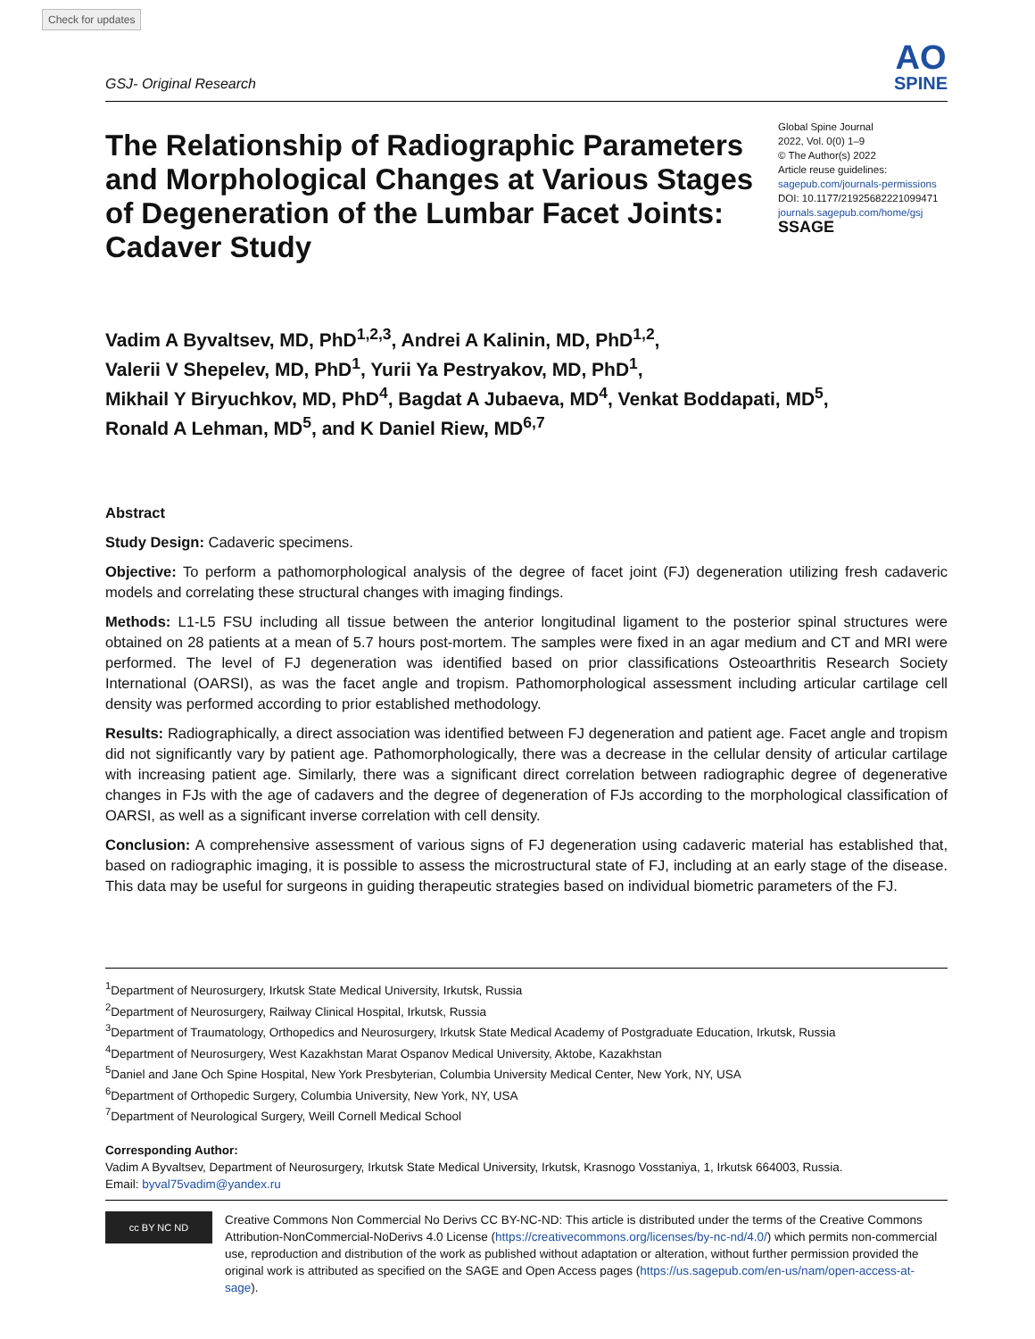Check for updates
GSJ- Original Research
AO
SPINE
The Relationship of Radiographic Parameters and Morphological Changes at Various Stages of Degeneration of the Lumbar Facet Joints: Cadaver Study
Global Spine Journal
2022, Vol. 0(0) 1–9
© The Author(s) 2022
Article reuse guidelines:
sagepub.com/journals-permissions
DOI: 10.1177/21925682221099471
journals.sagepub.com/home/gsj
SSAGE
Vadim A Byvaltsev, MD, PhD<sup>1,2,3</sup>, Andrei A Kalinin, MD, PhD<sup>1,2</sup>,
Valerii V Shepelev, MD, PhD<sup>1</sup>, Yurii Ya Pestryakov, MD, PhD<sup>1</sup>,
Mikhail Y Biryuchkov, MD, PhD<sup>4</sup>, Bagdat A Jubaeva, MD<sup>4</sup>, Venkat Boddapati, MD<sup>5</sup>,
Ronald A Lehman, MD<sup>5</sup>, and K Daniel Riew, MD<sup>6,7</sup>
Abstract
Study Design: Cadaveric specimens.
Objective: To perform a pathomorphological analysis of the degree of facet joint (FJ) degeneration utilizing fresh cadaveric models and correlating these structural changes with imaging findings.
Methods: L1-L5 FSU including all tissue between the anterior longitudinal ligament to the posterior spinal structures were obtained on 28 patients at a mean of 5.7 hours post-mortem. The samples were fixed in an agar medium and CT and MRI were performed. The level of FJ degeneration was identified based on prior classifications Osteoarthritis Research Society International (OARSI), as was the facet angle and tropism. Pathomorphological assessment including articular cartilage cell density was performed according to prior established methodology.
Results: Radiographically, a direct association was identified between FJ degeneration and patient age. Facet angle and tropism did not significantly vary by patient age. Pathomorphologically, there was a decrease in the cellular density of articular cartilage with increasing patient age. Similarly, there was a significant direct correlation between radiographic degree of degenerative changes in FJs with the age of cadavers and the degree of degeneration of FJs according to the morphological classification of OARSI, as well as a significant inverse correlation with cell density.
Conclusion: A comprehensive assessment of various signs of FJ degeneration using cadaveric material has established that, based on radiographic imaging, it is possible to assess the microstructural state of FJ, including at an early stage of the disease. This data may be useful for surgeons in guiding therapeutic strategies based on individual biometric parameters of the FJ.
<sup>1</sup> Department of Neurosurgery, Irkutsk State Medical University, Irkutsk, Russia
<sup>2</sup> Department of Neurosurgery, Railway Clinical Hospital, Irkutsk, Russia
<sup>3</sup> Department of Traumatology, Orthopedics and Neurosurgery, Irkutsk State Medical Academy of Postgraduate Education, Irkutsk, Russia
<sup>4</sup> Department of Neurosurgery, West Kazakhstan Marat Ospanov Medical University, Aktobe, Kazakhstan
<sup>5</sup> Daniel and Jane Och Spine Hospital, New York Presbyterian, Columbia University Medical Center, New York, NY, USA
<sup>6</sup> Department of Orthopedic Surgery, Columbia University, New York, NY, USA
<sup>7</sup> Department of Neurological Surgery, Weill Cornell Medical School
Corresponding Author:
Vadim A Byvaltsev, Department of Neurosurgery, Irkutsk State Medical University, Irkutsk, Krasnogo Vosstaniya, 1, Irkutsk 664003, Russia.
Email: byval75vadim@yandex.ru
cc BY NC ND
Creative Commons Non Commercial No Derivs CC BY-NC-ND: This article is distributed under the terms of the Creative Commons Attribution-NonCommercial-NoDerivs 4.0 License (https://creativecommons.org/licenses/by-nc-nd/4.0/) which permits non-commercial use, reproduction and distribution of the work as published without adaptation or alteration, without further permission provided the original work is attributed as specified on the SAGE and Open Access pages (https://us.sagepub.com/en-us/nam/open-access-at-sage).